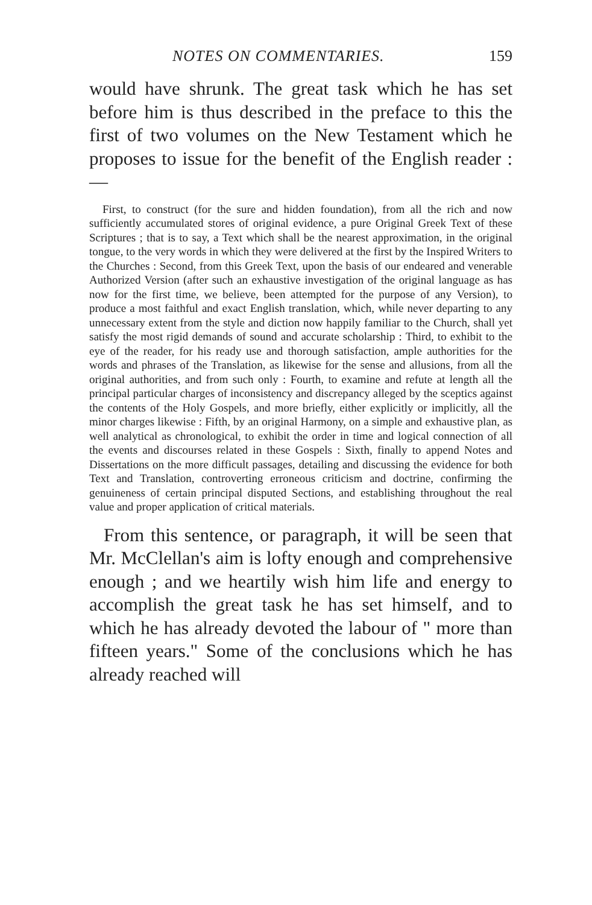NOTES ON COMMENTARIES. 159
would have shrunk. The great task which he has set before him is thus described in the preface to this the first of two volumes on the New Testament which he proposes to issue for the benefit of the English reader :—
First, to construct (for the sure and hidden foundation), from all the rich and now sufficiently accumulated stores of original evidence, a pure Original Greek Text of these Scriptures ; that is to say, a Text which shall be the nearest approximation, in the original tongue, to the very words in which they were delivered at the first by the Inspired Writers to the Churches : Second, from this Greek Text, upon the basis of our endeared and venerable Authorized Version (after such an exhaustive investigation of the original language as has now for the first time, we believe, been attempted for the purpose of any Version), to produce a most faithful and exact English translation, which, while never departing to any unnecessary extent from the style and diction now happily familiar to the Church, shall yet satisfy the most rigid demands of sound and accurate scholarship : Third, to exhibit to the eye of the reader, for his ready use and thorough satisfaction, ample authorities for the words and phrases of the Translation, as likewise for the sense and allusions, from all the original authorities, and from such only : Fourth, to examine and refute at length all the principal particular charges of inconsistency and discrepancy alleged by the sceptics against the contents of the Holy Gospels, and more briefly, either explicitly or implicitly, all the minor charges likewise : Fifth, by an original Harmony, on a simple and exhaustive plan, as well analytical as chronological, to exhibit the order in time and logical connection of all the events and discourses related in these Gospels : Sixth, finally to append Notes and Dissertations on the more difficult passages, detailing and discussing the evidence for both Text and Translation, controverting erroneous criticism and doctrine, confirming the genuineness of certain principal disputed Sections, and establishing throughout the real value and proper application of critical materials.
From this sentence, or paragraph, it will be seen that Mr. McClellan's aim is lofty enough and comprehensive enough ; and we heartily wish him life and energy to accomplish the great task he has set himself, and to which he has already devoted the labour of " more than fifteen years." Some of the conclusions which he has already reached will